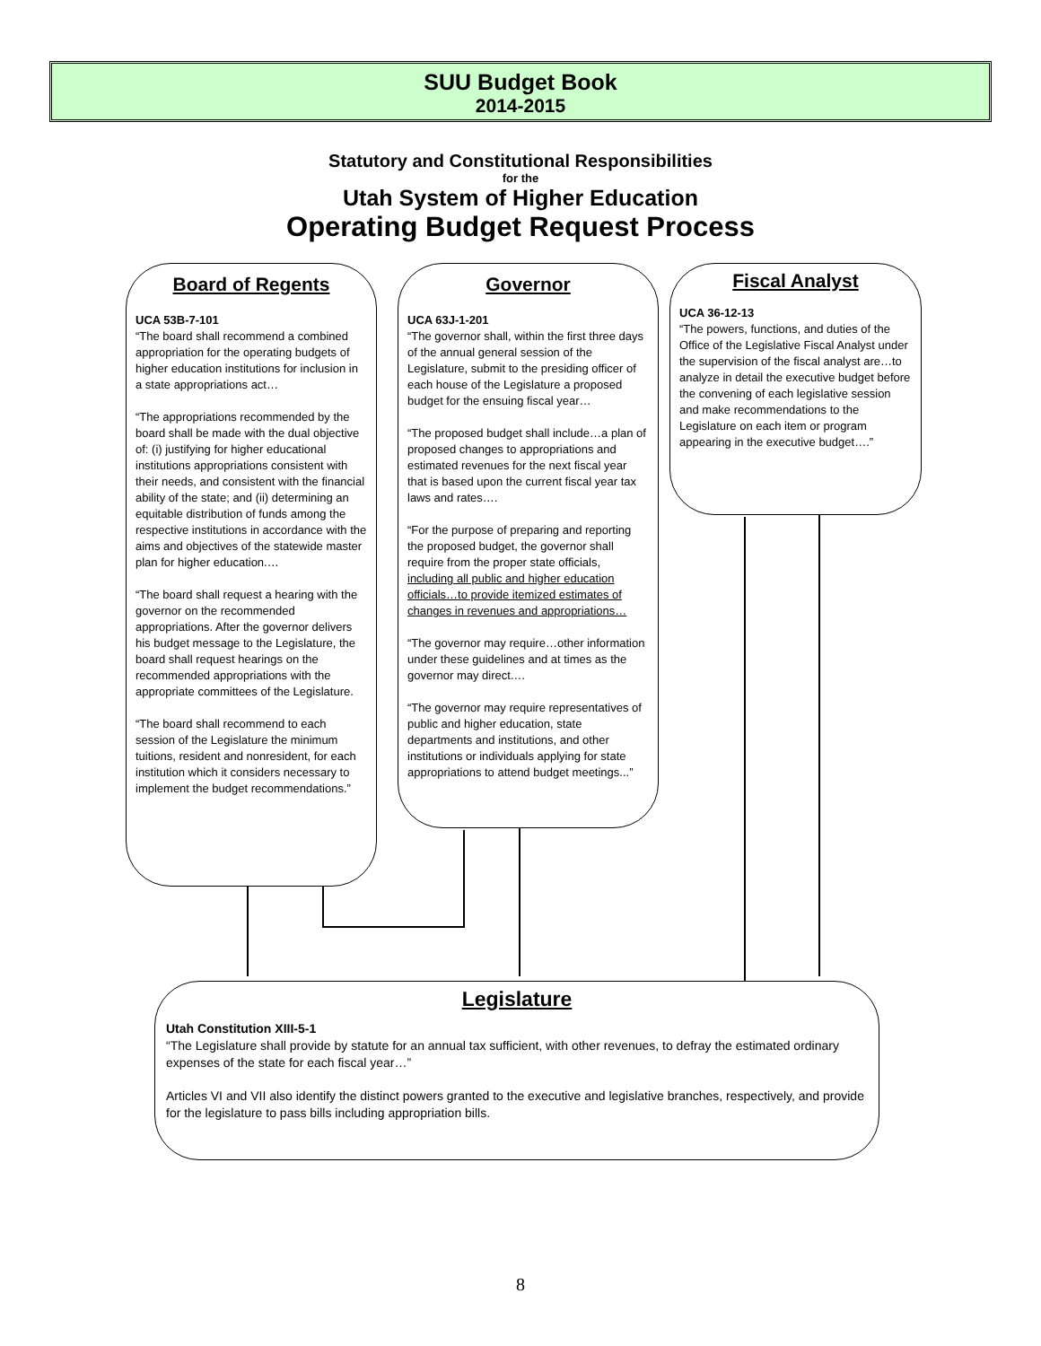SUU Budget Book
2014-2015
Statutory and Constitutional Responsibilities
for the
Utah System of Higher Education
Operating Budget Request Process
Board of Regents
UCA 53B-7-101
“The board shall recommend a combined appropriation for the operating budgets of higher education institutions for inclusion in a state appropriations act…
“The appropriations recommended by the board shall be made with the dual objective of: (i) justifying for higher educational institutions appropriations consistent with their needs, and consistent with the financial ability of the state; and (ii) determining an equitable distribution of funds among the respective institutions in accordance with the aims and objectives of the statewide master plan for higher education.…
“The board shall request a hearing with the governor on the recommended appropriations. After the governor delivers his budget message to the Legislature, the board shall request hearings on the recommended appropriations with the appropriate committees of the Legislature.
“The board shall recommend to each session of the Legislature the minimum tuitions, resident and nonresident, for each institution which it considers necessary to implement the budget recommendations.”
Governor
UCA 63J-1-201
“The governor shall, within the first three days of the annual general session of the Legislature, submit to the presiding officer of each house of the Legislature a proposed budget for the ensuing fiscal year…
“The proposed budget shall include…a plan of proposed changes to appropriations and estimated revenues for the next fiscal year that is based upon the current fiscal year tax laws and rates….
“For the purpose of preparing and reporting the proposed budget, the governor shall require from the proper state officials, including all public and higher education officials…to provide itemized estimates of changes in revenues and appropriations…
“The governor may require…other information under these guidelines and at times as the governor may direct.…
“The governor may require representatives of public and higher education, state departments and institutions, and other institutions or individuals applying for state appropriations to attend budget meetings...”
Fiscal Analyst
UCA 36-12-13
“The powers, functions, and duties of the Office of the Legislative Fiscal Analyst under the supervision of the fiscal analyst are…to analyze in detail the executive budget before the convening of each legislative session and make recommendations to the Legislature on each item or program appearing in the executive budget….”
Legislature
Utah Constitution XIII-5-1
“The Legislature shall provide by statute for an annual tax sufficient, with other revenues, to defray the estimated ordinary expenses of the state for each fiscal year…”
Articles VI and VII also identify the distinct powers granted to the executive and legislative branches, respectively, and provide for the legislature to pass bills including appropriation bills.
8